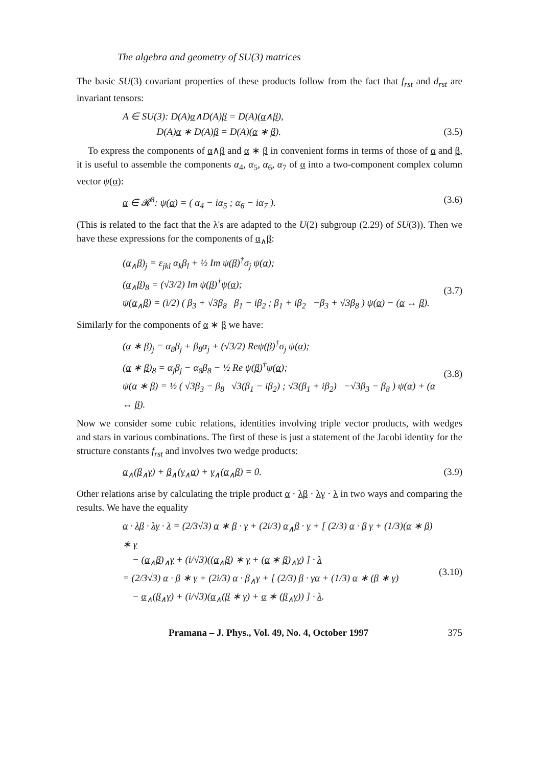The algebra and geometry of SU(3) matrices
The basic SU(3) covariant properties of these products follow from the fact that f<sub>rst</sub> and d<sub>rst</sub> are invariant tensors:
A ∈ SU(3): D(A)α∧D(A)β = D(A)(α∧β),
D(A)α ∗ D(A)β = D(A)(α ∗ β).
(3.5)
To express the components of α∧β and α ∗ β in convenient forms in terms of those of α and β, it is useful to assemble the components α<sub>4</sub>, α<sub>5</sub>, α<sub>6</sub>, α<sub>7</sub> of α into a two-component complex column vector ψ(α):
α ∈ 𝓡<sup>8</sup>: ψ(α) = ( α<sub>4</sub> − iα<sub>5</sub> ; α<sub>6</sub> − iα<sub>7</sub> ).
(3.6)
(This is related to the fact that the λ's are adapted to the U(2) subgroup (2.29) of SU(3)). Then we have these expressions for the components of α<sub>∧</sub>β:
(α<sub>∧</sub>β)<sub>j</sub> = ε<sub>jkl</sub> α<sub>k</sub>β<sub>l</sub> + ½ Im ψ(β)<sup>†</sup>σ<sub>j</sub> ψ(α);
(α<sub>∧</sub>β)<sub>8</sub> = (√3/2) Im ψ(β)<sup>†</sup>ψ(α);
ψ(α<sub>∧</sub>β) = (i/2) ( β<sub>3</sub> + √3β<sub>8</sub> β<sub>1</sub> − iβ<sub>2</sub> ; β<sub>1</sub> + iβ<sub>2</sub> −β<sub>3</sub> + √3β<sub>8</sub> ) ψ(α) − (α ↔ β).
(3.7)
Similarly for the components of α ∗ β we have:
(α ∗ β)<sub>j</sub> = α<sub>8</sub>β<sub>j</sub> + β<sub>8</sub>α<sub>j</sub> + (√3/2) Reψ(β)<sup>†</sup>σ<sub>j</sub> ψ(α);
(α ∗ β)<sub>8</sub> = α<sub>j</sub>β<sub>j</sub> − α<sub>8</sub>β<sub>8</sub> − ½ Re ψ(β)<sup>†</sup>ψ(α);
ψ(α ∗ β) = ½ ( √3β<sub>3</sub> − β<sub>8</sub> √3(β<sub>1</sub> − iβ<sub>2</sub>) ; √3(β<sub>1</sub> + iβ<sub>2</sub>) −√3β<sub>3</sub> − β<sub>8</sub> ) ψ(α) + (α ↔ β).
(3.8)
Now we consider some cubic relations, identities involving triple vector products, with wedges and stars in various combinations. The first of these is just a statement of the Jacobi identity for the structure constants f<sub>rst</sub> and involves two wedge products:
α<sub>∧</sub>(β<sub>∧</sub>γ) + β<sub>∧</sub>(γ<sub>∧</sub>α) + γ<sub>∧</sub>(α<sub>∧</sub>β) = 0.
(3.9)
Other relations arise by calculating the triple product α · λβ · λγ · λ in two ways and comparing the results. We have the equality
α · λβ · λγ · λ = (2/3√3) α ∗ β · γ + (2i/3) α<sub>∧</sub>β · γ + [ (2/3) α · β γ + (1/3)(α ∗ β) ∗ γ
− (α<sub>∧</sub>β)<sub>∧</sub>γ + (i/√3)((α<sub>∧</sub>β) ∗ γ + (α ∗ β)<sub>∧</sub>γ) ] · λ
= (2/3√3) α · β ∗ γ + (2i/3) α · β<sub>∧</sub>γ + [ (2/3) β · γα + (1/3) α ∗ (β ∗ γ)
− α<sub>∧</sub>(β<sub>∧</sub>γ) + (i/√3)(α<sub>∧</sub>(β ∗ γ) + α ∗ (β<sub>∧</sub>γ)) ] · λ.
(3.10)
Pramana – J. Phys., Vol. 49, No. 4, October 1997 375